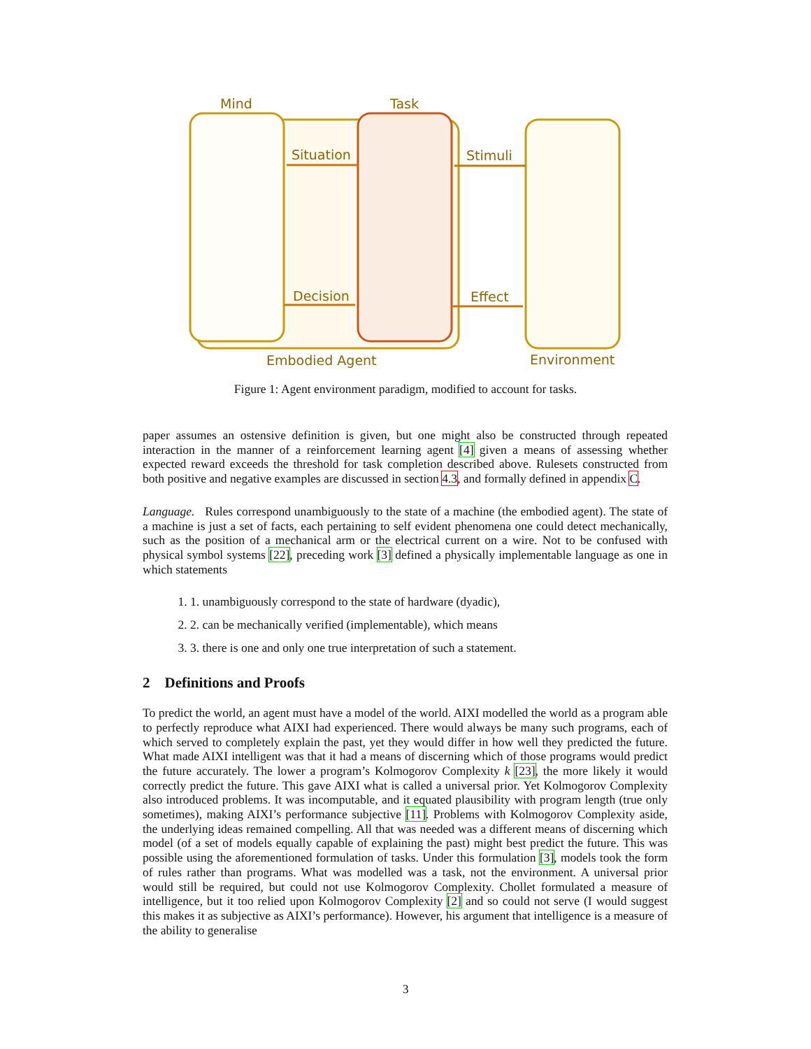Mind
Task
Situation
Stimuli
Decision
Effect
Embodied Agent
Environment
Figure 1: Agent environment paradigm, modified to account for tasks.
paper assumes an ostensive definition is given, but one might also be constructed through repeated interaction in the manner of a reinforcement learning agent [4] given a means of assessing whether expected reward exceeds the threshold for task completion described above. Rulesets constructed from both positive and negative examples are discussed in section 4.3, and formally defined in appendix C.
Language. Rules correspond unambiguously to the state of a machine (the embodied agent). The state of a machine is just a set of facts, each pertaining to self evident phenomena one could detect mechanically, such as the position of a mechanical arm or the electrical current on a wire. Not to be confused with physical symbol systems [22], preceding work [3] defined a physically implementable language as one in which statements
1. 1. unambiguously correspond to the state of hardware (dyadic),
2. 2. can be mechanically verified (implementable), which means
3. 3. there is one and only one true interpretation of such a statement.
2 Definitions and Proofs
To predict the world, an agent must have a model of the world. AIXI modelled the world as a program able to perfectly reproduce what AIXI had experienced. There would always be many such programs, each of which served to completely explain the past, yet they would differ in how well they predicted the future. What made AIXI intelligent was that it had a means of discerning which of those programs would predict the future accurately. The lower a program’s Kolmogorov Complexity k [23], the more likely it would correctly predict the future. This gave AIXI what is called a universal prior. Yet Kolmogorov Complexity also introduced problems. It was incomputable, and it equated plausibility with program length (true only sometimes), making AIXI’s performance subjective [11]. Problems with Kolmogorov Complexity aside, the underlying ideas remained compelling. All that was needed was a different means of discerning which model (of a set of models equally capable of explaining the past) might best predict the future. This was possible using the aforementioned formulation of tasks. Under this formulation [3], models took the form of rules rather than programs. What was modelled was a task, not the environment. A universal prior would still be required, but could not use Kolmogorov Complexity. Chollet formulated a measure of intelligence, but it too relied upon Kolmogorov Complexity [2] and so could not serve (I would suggest this makes it as subjective as AIXI’s performance). However, his argument that intelligence is a measure of the ability to generalise
3